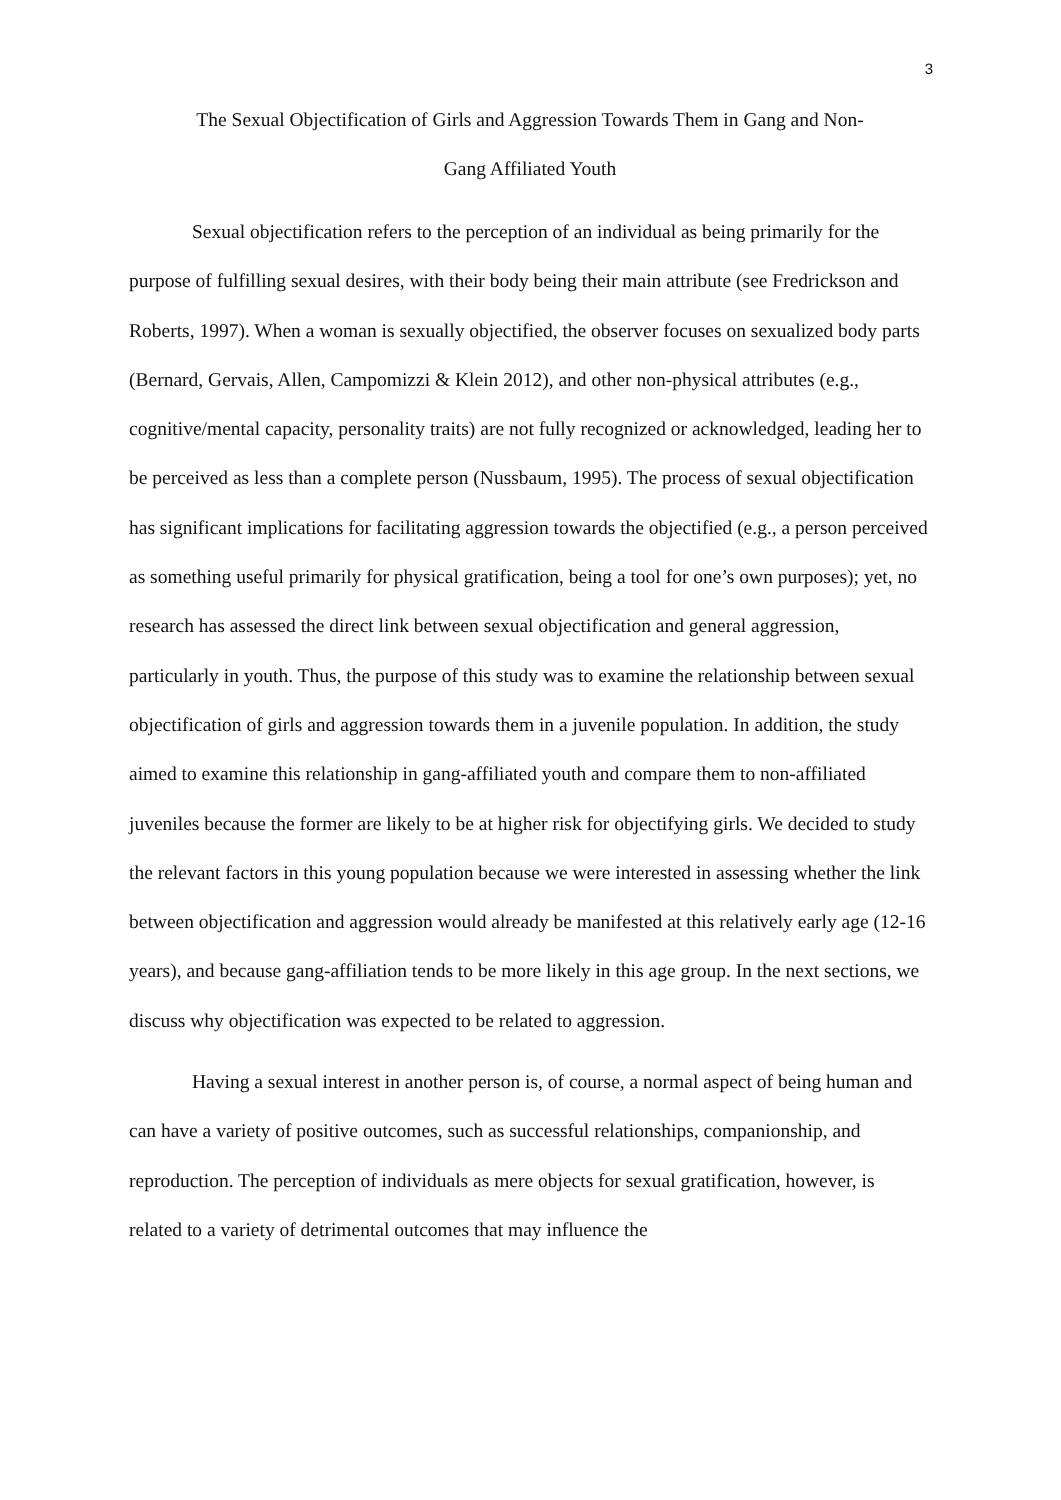3
The Sexual Objectification of Girls and Aggression Towards Them in Gang and Non-
Gang Affiliated Youth
Sexual objectification refers to the perception of an individual as being primarily for the purpose of fulfilling sexual desires, with their body being their main attribute (see Fredrickson and Roberts, 1997). When a woman is sexually objectified, the observer focuses on sexualized body parts (Bernard, Gervais, Allen, Campomizzi & Klein 2012), and other non-physical attributes (e.g., cognitive/mental capacity, personality traits) are not fully recognized or acknowledged, leading her to be perceived as less than a complete person (Nussbaum, 1995). The process of sexual objectification has significant implications for facilitating aggression towards the objectified (e.g., a person perceived as something useful primarily for physical gratification, being a tool for one’s own purposes); yet, no research has assessed the direct link between sexual objectification and general aggression, particularly in youth. Thus, the purpose of this study was to examine the relationship between sexual objectification of girls and aggression towards them in a juvenile population. In addition, the study aimed to examine this relationship in gang-affiliated youth and compare them to non-affiliated juveniles because the former are likely to be at higher risk for objectifying girls. We decided to study the relevant factors in this young population because we were interested in assessing whether the link between objectification and aggression would already be manifested at this relatively early age (12-16 years), and because gang-affiliation tends to be more likely in this age group. In the next sections, we discuss why objectification was expected to be related to aggression.
Having a sexual interest in another person is, of course, a normal aspect of being human and can have a variety of positive outcomes, such as successful relationships, companionship, and reproduction. The perception of individuals as mere objects for sexual gratification, however, is related to a variety of detrimental outcomes that may influence the